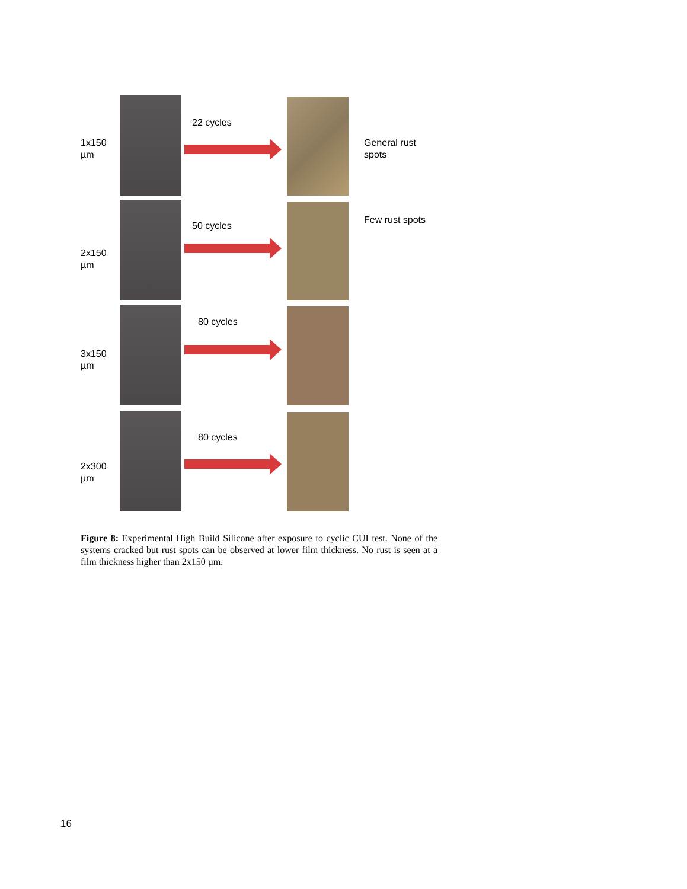1x150
µm
22 cycles
General rust
spots
Few rust spots
2x150
µm
50 cycles
3x150
µm
80 cycles
2x300
µm
80 cycles
Figure 8: Experimental High Build Silicone after exposure to cyclic CUI test. None of the systems cracked but rust spots can be observed at lower film thickness. No rust is seen at a film thickness higher than 2x150 µm.
16